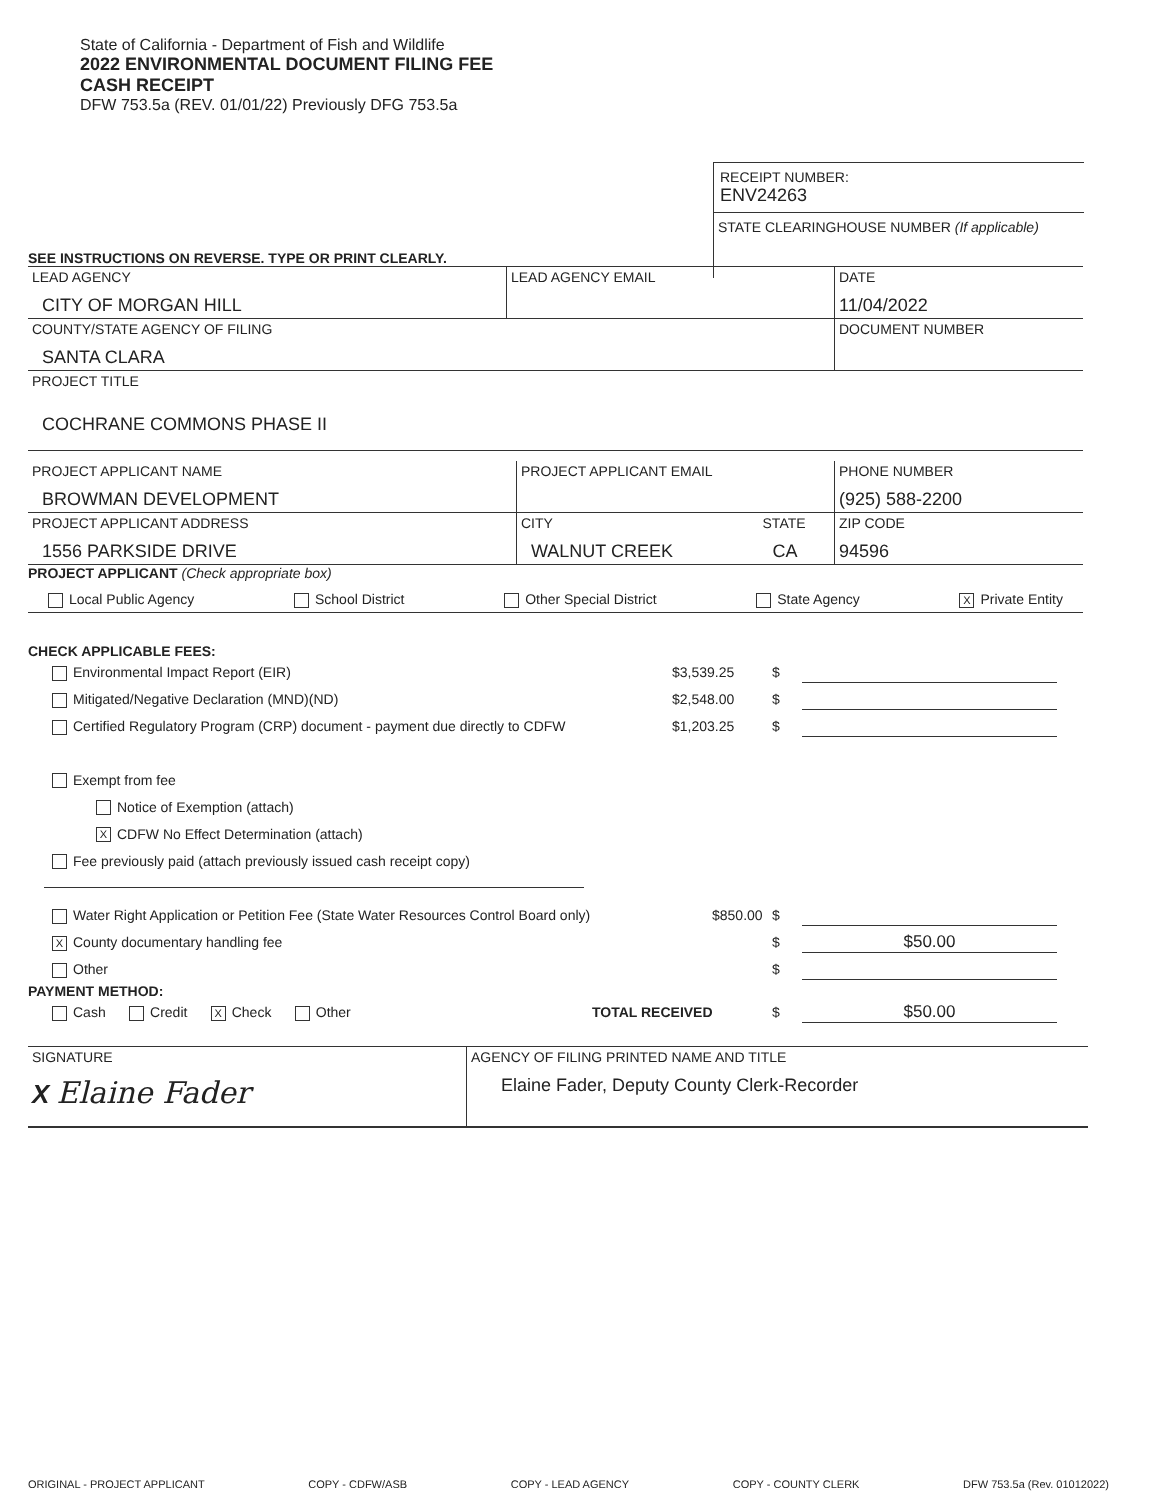State of California - Department of Fish and Wildlife
2022 ENVIRONMENTAL DOCUMENT FILING FEE
CASH RECEIPT
DFW 753.5a (REV. 01/01/22) Previously DFG 753.5a
RECEIPT NUMBER:
ENV24263
STATE CLEARINGHOUSE NUMBER (If applicable)
SEE INSTRUCTIONS ON REVERSE. TYPE OR PRINT CLEARLY.
| LEAD AGENCY CITY OF MORGAN HILL | LEAD AGENCY EMAIL | DATE 11/04/2022 |
| COUNTY/STATE AGENCY OF FILING SANTA CLARA | | DOCUMENT NUMBER |
| PROJECT TITLE COCHRANE COMMONS PHASE II | | |
| PROJECT APPLICANT NAME BROWMAN DEVELOPMENT | PROJECT APPLICANT EMAIL | | PHONE NUMBER (925) 588-2200 |
| PROJECT APPLICANT ADDRESS 1556 PARKSIDE DRIVE | CITY WALNUT CREEK | STATE CA | ZIP CODE 94596 |
PROJECT APPLICANT (Check appropriate box)
Local Public Agency School District Other Special District State Agency X Private Entity
CHECK APPLICABLE FEES:
Environmental Impact Report (EIR) $3,539.25 $
Mitigated/Negative Declaration (MND)(ND) $2,548.00 $
Certified Regulatory Program (CRP) document - payment due directly to CDFW $1,203.25 $
Exempt from fee
Notice of Exemption (attach)
X CDFW No Effect Determination (attach)
Fee previously paid (attach previously issued cash receipt copy)
Water Right Application or Petition Fee (State Water Resources Control Board only) $850.00 $
X County documentary handling fee $ $50.00
Other $
PAYMENT METHOD:
Cash Credit X Check Other TOTAL RECEIVED $ $50.00
| SIGNATURE X Elaine Fader | AGENCY OF FILING PRINTED NAME AND TITLE Elaine Fader, Deputy County Clerk-Recorder |
ORIGINAL - PROJECT APPLICANT COPY - CDFW/ASB COPY - LEAD AGENCY COPY - COUNTY CLERK DFW 753.5a (Rev. 01012022)